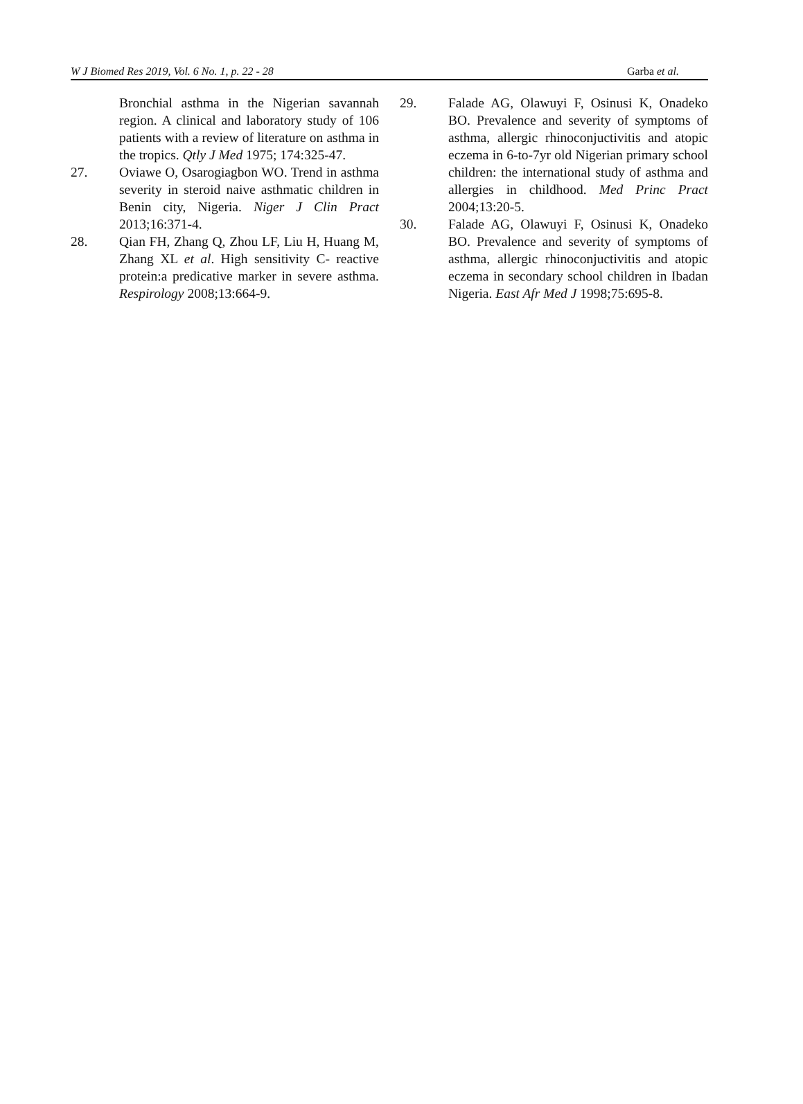W J Biomed Res 2019, Vol. 6 No. 1, p. 22 - 28 Garba et al.
Bronchial asthma in the Nigerian savannah region. A clinical and laboratory study of 106 patients with a review of literature on asthma in the tropics. Qtly J Med 1975; 174:325-47.
27. Oviawe O, Osarogiagbon WO. Trend in asthma severity in steroid naive asthmatic children in Benin city, Nigeria. Niger J Clin Pract 2013;16:371-4.
28. Qian FH, Zhang Q, Zhou LF, Liu H, Huang M, Zhang XL et al. High sensitivity C- reactive protein:a predicative marker in severe asthma. Respirology 2008;13:664-9.
29. Falade AG, Olawuyi F, Osinusi K, Onadeko BO. Prevalence and severity of symptoms of asthma, allergic rhinoconjuctivitis and atopic eczema in 6-to-7yr old Nigerian primary school children: the international study of asthma and allergies in childhood. Med Princ Pract 2004;13:20-5.
30. Falade AG, Olawuyi F, Osinusi K, Onadeko BO. Prevalence and severity of symptoms of asthma, allergic rhinoconjuctivitis and atopic eczema in secondary school children in Ibadan Nigeria. East Afr Med J 1998;75:695-8.